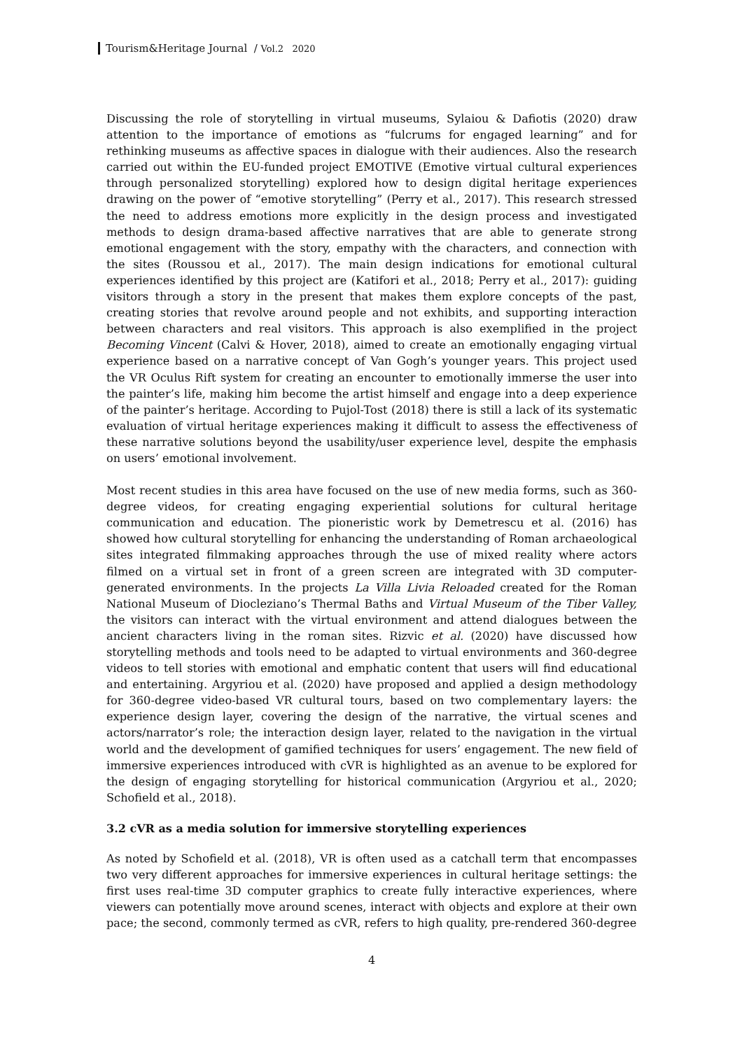Tourism&Heritage Journal / Vol.2 2020
Discussing the role of storytelling in virtual museums, Sylaiou & Dafiotis (2020) draw attention to the importance of emotions as “fulcrums for engaged learning” and for rethinking museums as affective spaces in dialogue with their audiences. Also the research carried out within the EU-funded project EMOTIVE (Emotive virtual cultural experiences through personalized storytelling) explored how to design digital heritage experiences drawing on the power of “emotive storytelling” (Perry et al., 2017). This research stressed the need to address emotions more explicitly in the design process and investigated methods to design drama-based affective narratives that are able to generate strong emotional engagement with the story, empathy with the characters, and connection with the sites (Roussou et al., 2017). The main design indications for emotional cultural experiences identified by this project are (Katifori et al., 2018; Perry et al., 2017): guiding visitors through a story in the present that makes them explore concepts of the past, creating stories that revolve around people and not exhibits, and supporting interaction between characters and real visitors. This approach is also exemplified in the project Becoming Vincent (Calvi & Hover, 2018), aimed to create an emotionally engaging virtual experience based on a narrative concept of Van Gogh’s younger years. This project used the VR Oculus Rift system for creating an encounter to emotionally immerse the user into the painter’s life, making him become the artist himself and engage into a deep experience of the painter’s heritage. According to Pujol-Tost (2018) there is still a lack of its systematic evaluation of virtual heritage experiences making it difficult to assess the effectiveness of these narrative solutions beyond the usability/user experience level, despite the emphasis on users’ emotional involvement.
Most recent studies in this area have focused on the use of new media forms, such as 360-degree videos, for creating engaging experiential solutions for cultural heritage communication and education. The pioneristic work by Demetrescu et al. (2016) has showed how cultural storytelling for enhancing the understanding of Roman archaeological sites integrated filmmaking approaches through the use of mixed reality where actors filmed on a virtual set in front of a green screen are integrated with 3D computer-generated environments. In the projects La Villa Livia Reloaded created for the Roman National Museum of Diocleziano’s Thermal Baths and Virtual Museum of the Tiber Valley, the visitors can interact with the virtual environment and attend dialogues between the ancient characters living in the roman sites. Rizvic et al. (2020) have discussed how storytelling methods and tools need to be adapted to virtual environments and 360-degree videos to tell stories with emotional and emphatic content that users will find educational and entertaining. Argyriou et al. (2020) have proposed and applied a design methodology for 360-degree video-based VR cultural tours, based on two complementary layers: the experience design layer, covering the design of the narrative, the virtual scenes and actors/narrator’s role; the interaction design layer, related to the navigation in the virtual world and the development of gamified techniques for users’ engagement. The new field of immersive experiences introduced with cVR is highlighted as an avenue to be explored for the design of engaging storytelling for historical communication (Argyriou et al., 2020; Schofield et al., 2018).
3.2 cVR as a media solution for immersive storytelling experiences
As noted by Schofield et al. (2018), VR is often used as a catchall term that encompasses two very different approaches for immersive experiences in cultural heritage settings: the first uses real-time 3D computer graphics to create fully interactive experiences, where viewers can potentially move around scenes, interact with objects and explore at their own pace; the second, commonly termed as cVR, refers to high quality, pre-rendered 360-degree
4